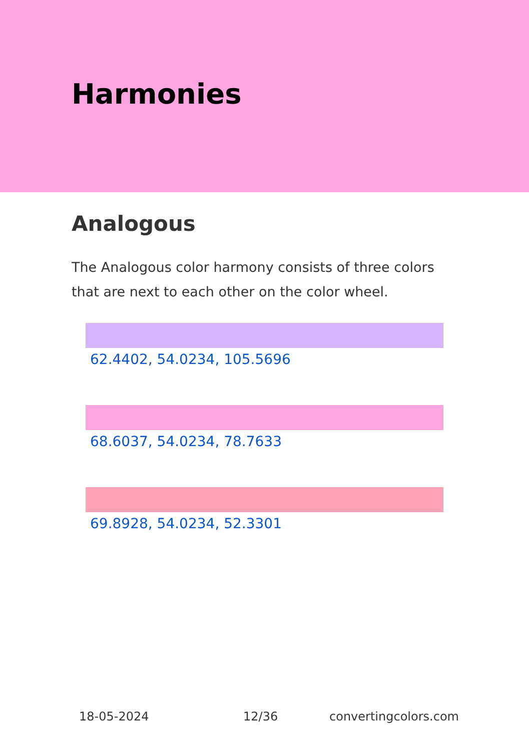Harmonies
Analogous
The Analogous color harmony consists of three colors that are next to each other on the color wheel.
62.4402, 54.0234, 105.5696
68.6037, 54.0234, 78.7633
69.8928, 54.0234, 52.3301
18-05-2024 12/36 convertingcolors.com